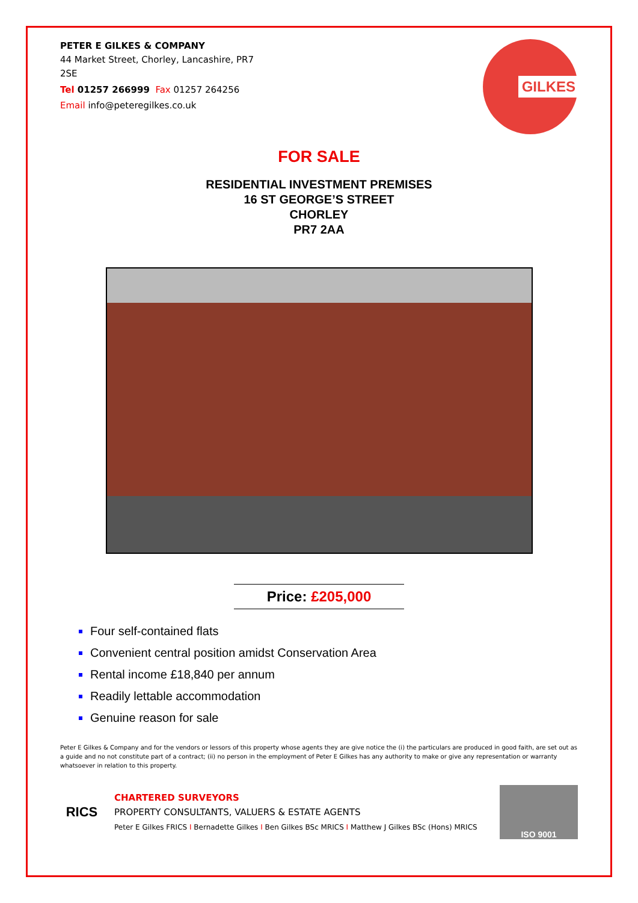PETER E GILKES & COMPANY
44 Market Street, Chorley, Lancashire, PR7 2SE
Tel 01257 266999 Fax 01257 264256
Email info@peteregilkes.co.uk
GILKES
FOR SALE
RESIDENTIAL INVESTMENT PREMISES
16 ST GEORGE’S STREET
CHORLEY
PR7 2AA
Price: £205,000
Four self-contained flats
Convenient central position amidst Conservation Area
Rental income £18,840 per annum
Readily lettable accommodation
Genuine reason for sale
Peter E Gilkes & Company and for the vendors or lessors of this property whose agents they are give notice the (i) the particulars are produced in good faith, are set out as a guide and no not constitute part of a contract; (ii) no person in the employment of Peter E Gilkes has any authority to make or give any representation or warranty whatsoever in relation to this property.
RICS
CHARTERED SURVEYORS
PROPERTY CONSULTANTS, VALUERS & ESTATE AGENTS
Peter E Gilkes FRICS I Bernadette Gilkes I Ben Gilkes BSc MRICS I Matthew J Gilkes BSc (Hons) MRICS
ISO 9001